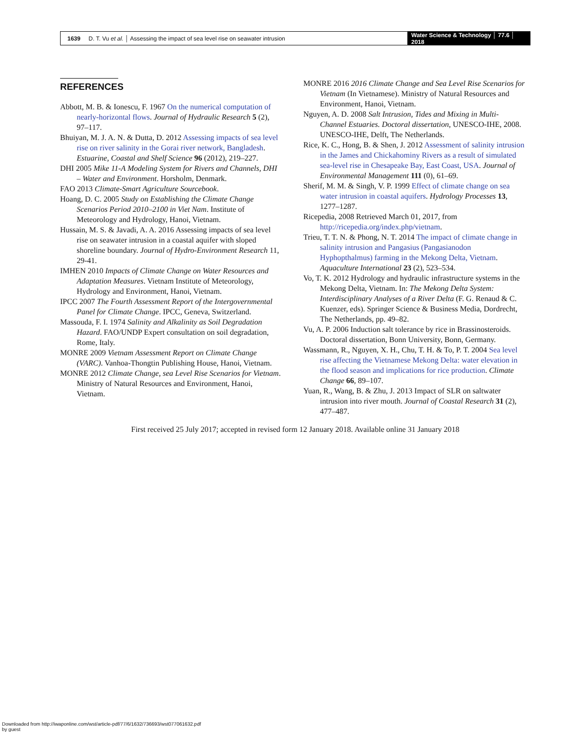1639 D. T. Vu et al. │ Assessing the impact of sea level rise on seawater intrusion
Water Science & Technology │ 77.6 │ 2018
REFERENCES
Abbott, M. B. & Ionescu, F. 1967 On the numerical computation of nearly-horizontal flows. Journal of Hydraulic Research 5 (2), 97–117.
Bhuiyan, M. J. A. N. & Dutta, D. 2012 Assessing impacts of sea level rise on river salinity in the Gorai river network, Bangladesh. Estuarine, Coastal and Shelf Science 96 (2012), 219–227.
DHI 2005 Mike 11-A Modeling System for Rivers and Channels, DHI – Water and Environment. Horsholm, Denmark.
FAO 2013 Climate-Smart Agriculture Sourcebook.
Hoang, D. C. 2005 Study on Establishing the Climate Change Scenarios Period 2010–2100 in Viet Nam. Institute of Meteorology and Hydrology, Hanoi, Vietnam.
Hussain, M. S. & Javadi, A. A. 2016 Assessing impacts of sea level rise on seawater intrusion in a coastal aquifer with sloped shoreline boundary. Journal of Hydro-Environment Research 11, 29-41.
IMHEN 2010 Impacts of Climate Change on Water Resources and Adaptation Measures. Vietnam Institute of Meteorology, Hydrology and Environment, Hanoi, Vietnam.
IPCC 2007 The Fourth Assessment Report of the Intergovernmental Panel for Climate Change. IPCC, Geneva, Switzerland.
Massouda, F. I. 1974 Salinity and Alkalinity as Soil Degradation Hazard. FAO/UNDP Expert consultation on soil degradation, Rome, Italy.
MONRE 2009 Vietnam Assessment Report on Climate Change (VARC). Vanhoa-Thongtin Publishing House, Hanoi, Vietnam.
MONRE 2012 Climate Change, sea Level Rise Scenarios for Vietnam. Ministry of Natural Resources and Environment, Hanoi, Vietnam.
MONRE 2016 2016 Climate Change and Sea Level Rise Scenarios for Vietnam (In Vietnamese). Ministry of Natural Resources and Environment, Hanoi, Vietnam.
Nguyen, A. D. 2008 Salt Intrusion, Tides and Mixing in Multi-Channel Estuaries. Doctoral dissertation, UNESCO-IHE, 2008. UNESCO-IHE, Delft, The Netherlands.
Rice, K. C., Hong, B. & Shen, J. 2012 Assessment of salinity intrusion in the James and Chickahominy Rivers as a result of simulated sea-level rise in Chesapeake Bay, East Coast, USA. Journal of Environmental Management 111 (0), 61–69.
Sherif, M. M. & Singh, V. P. 1999 Effect of climate change on sea water intrusion in coastal aquifers. Hydrology Processes 13, 1277–1287.
Ricepedia, 2008 Retrieved March 01, 2017, from http://ricepedia.org/index.php/vietnam.
Trieu, T. T. N. & Phong, N. T. 2014 The impact of climate change in salinity intrusion and Pangasius (Pangasianodon Hyphopthalmus) farming in the Mekong Delta, Vietnam. Aquaculture International 23 (2), 523–534.
Vo, T. K. 2012 Hydrology and hydraulic infrastructure systems in the Mekong Delta, Vietnam. In: The Mekong Delta System: Interdisciplinary Analyses of a River Delta (F. G. Renaud & C. Kuenzer, eds). Springer Science & Business Media, Dordrecht, The Netherlands, pp. 49–82.
Vu, A. P. 2006 Induction salt tolerance by rice in Brassinosteroids. Doctoral dissertation, Bonn University, Bonn, Germany.
Wassmann, R., Nguyen, X. H., Chu, T. H. & To, P. T. 2004 Sea level rise affecting the Vietnamese Mekong Delta: water elevation in the flood season and implications for rice production. Climate Change 66, 89–107.
Yuan, R., Wang, B. & Zhu, J. 2013 Impact of SLR on saltwater intrusion into river mouth. Journal of Coastal Research 31 (2), 477–487.
First received 25 July 2017; accepted in revised form 12 January 2018. Available online 31 January 2018
Downloaded from http://iwaponline.com/wst/article-pdf/77/6/1632/736693/wst077061632.pdf
by guest